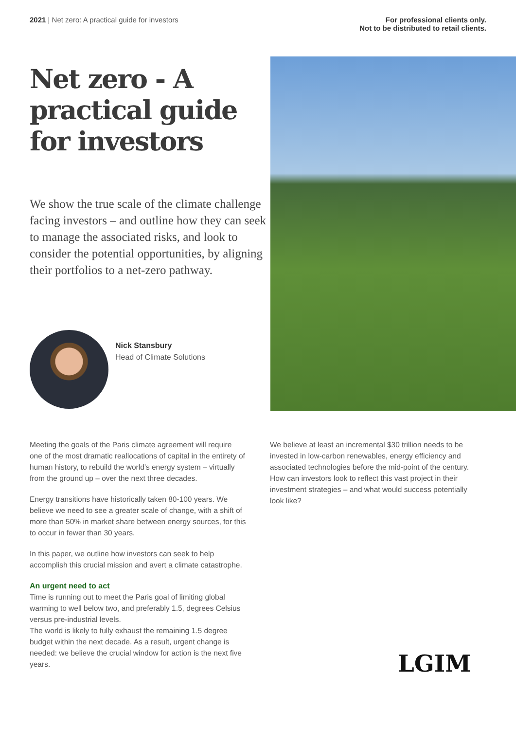2021 | Net zero: A practical guide for investors
For professional clients only.
Not to be distributed to retail clients.
Net zero - A practical guide for investors
We show the true scale of the climate challenge facing investors – and outline how they can seek to manage the associated risks, and look to consider the potential opportunities, by aligning their portfolios to a net-zero pathway.
Nick Stansbury
Head of Climate Solutions
Meeting the goals of the Paris climate agreement will require one of the most dramatic reallocations of capital in the entirety of human history, to rebuild the world’s energy system – virtually from the ground up – over the next three decades.
Energy transitions have historically taken 80-100 years. We believe we need to see a greater scale of change, with a shift of more than 50% in market share between energy sources, for this to occur in fewer than 30 years.
In this paper, we outline how investors can seek to help accomplish this crucial mission and avert a climate catastrophe.
An urgent need to act
Time is running out to meet the Paris goal of limiting global warming to well below two, and preferably 1.5, degrees Celsius versus pre-industrial levels.
The world is likely to fully exhaust the remaining 1.5 degree budget within the next decade. As a result, urgent change is needed: we believe the crucial window for action is the next five years.
We believe at least an incremental $30 trillion needs to be invested in low-carbon renewables, energy efficiency and associated technologies before the mid-point of the century. How can investors look to reflect this vast project in their investment strategies – and what would success potentially look like?
LGIM